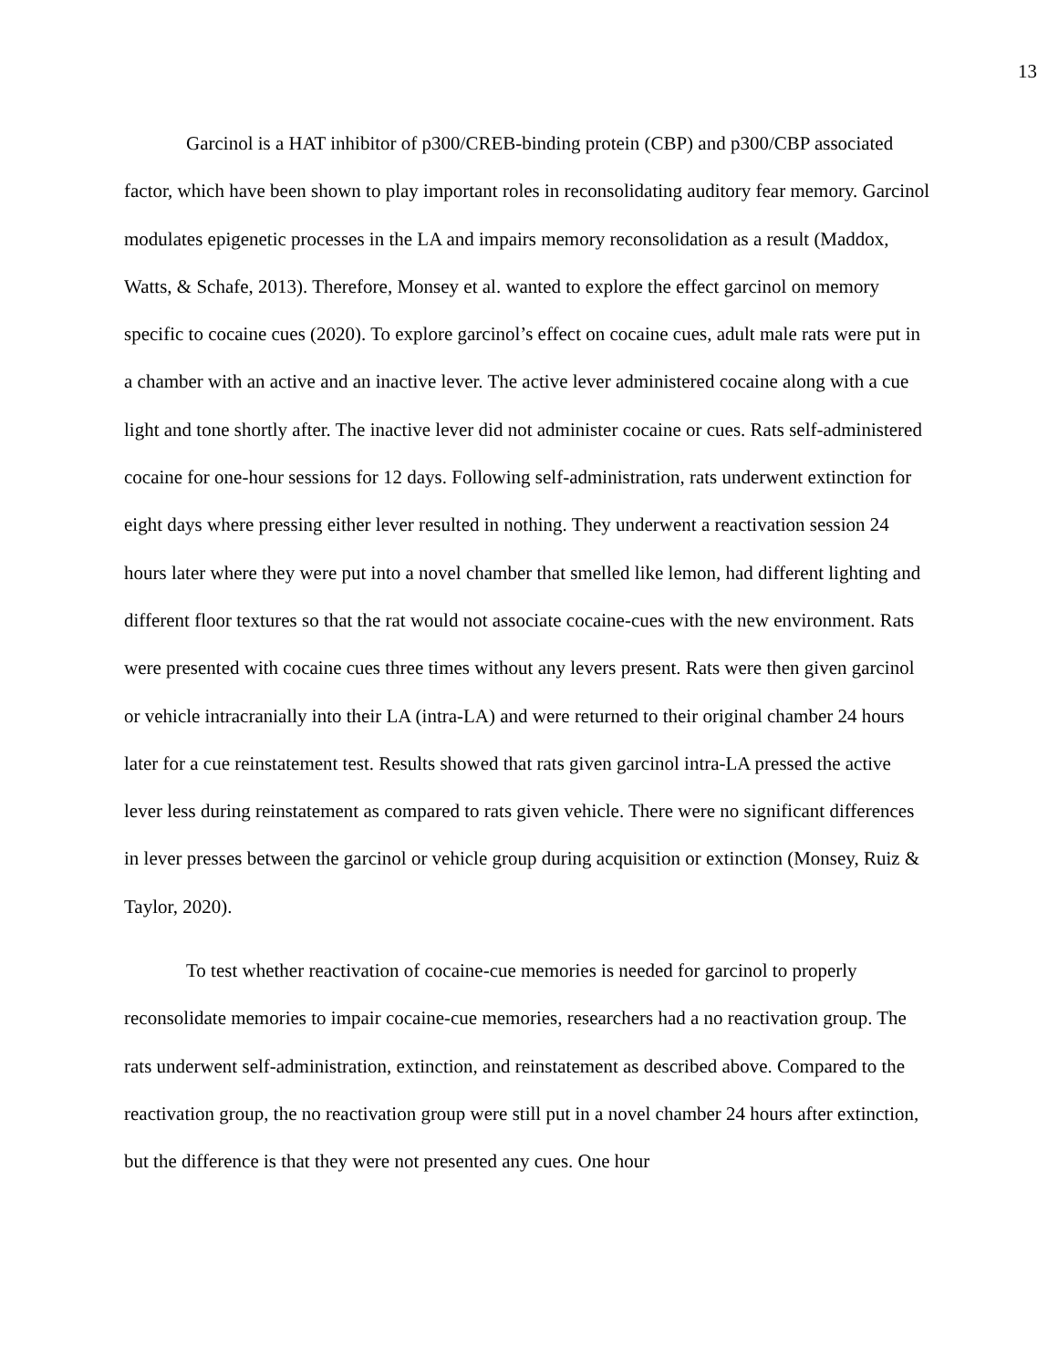13
Garcinol is a HAT inhibitor of p300/CREB-binding protein (CBP) and p300/CBP associated factor, which have been shown to play important roles in reconsolidating auditory fear memory. Garcinol modulates epigenetic processes in the LA and impairs memory reconsolidation as a result (Maddox, Watts, & Schafe, 2013). Therefore, Monsey et al. wanted to explore the effect garcinol on memory specific to cocaine cues (2020). To explore garcinol’s effect on cocaine cues, adult male rats were put in a chamber with an active and an inactive lever. The active lever administered cocaine along with a cue light and tone shortly after. The inactive lever did not administer cocaine or cues. Rats self-administered cocaine for one-hour sessions for 12 days. Following self-administration, rats underwent extinction for eight days where pressing either lever resulted in nothing. They underwent a reactivation session 24 hours later where they were put into a novel chamber that smelled like lemon, had different lighting and different floor textures so that the rat would not associate cocaine-cues with the new environment. Rats were presented with cocaine cues three times without any levers present. Rats were then given garcinol or vehicle intracranially into their LA (intra-LA) and were returned to their original chamber 24 hours later for a cue reinstatement test. Results showed that rats given garcinol intra-LA pressed the active lever less during reinstatement as compared to rats given vehicle. There were no significant differences in lever presses between the garcinol or vehicle group during acquisition or extinction (Monsey, Ruiz & Taylor, 2020).
To test whether reactivation of cocaine-cue memories is needed for garcinol to properly reconsolidate memories to impair cocaine-cue memories, researchers had a no reactivation group. The rats underwent self-administration, extinction, and reinstatement as described above. Compared to the reactivation group, the no reactivation group were still put in a novel chamber 24 hours after extinction, but the difference is that they were not presented any cues. One hour